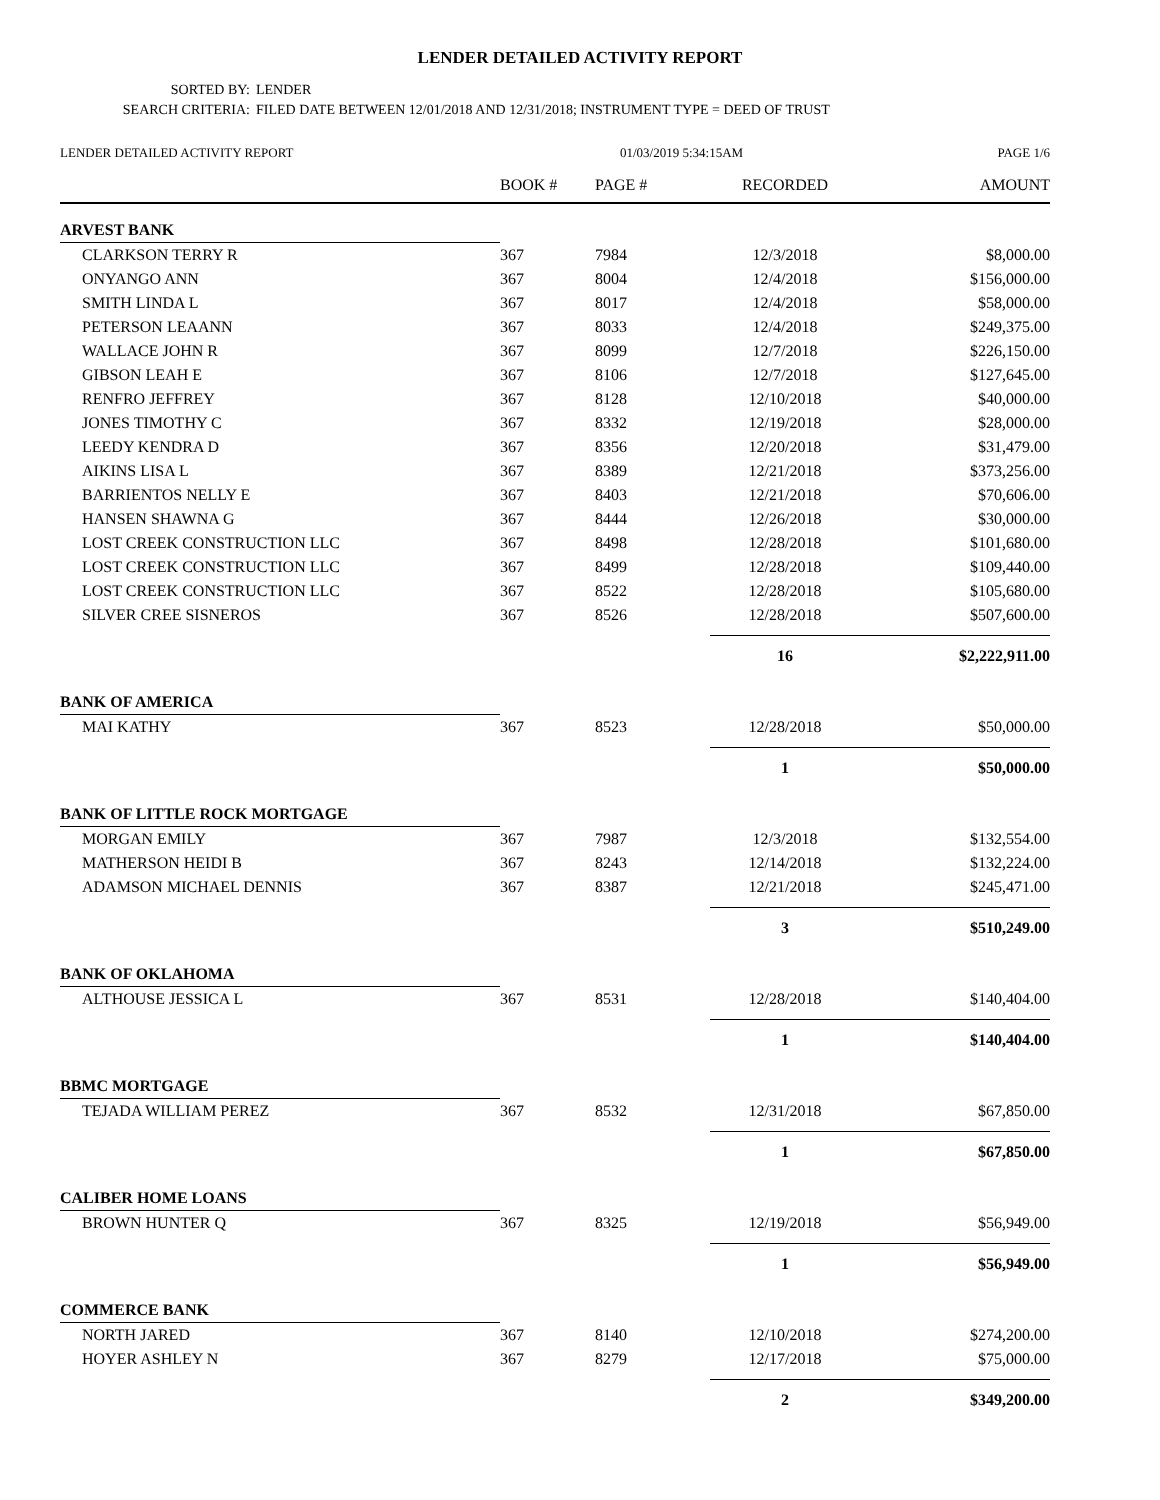LENDER DETAILED ACTIVITY REPORT
SORTED BY: LENDER
SEARCH CRITERIA: FILED DATE BETWEEN 12/01/2018 AND 12/31/2018; INSTRUMENT TYPE = DEED OF TRUST
| LENDER DETAILED ACTIVITY REPORT | 01/03/2019 5:34:15AM | | | PAGE 1/6 |
| | BOOK # | PAGE # | RECORDED | AMOUNT |
| ARVEST BANK | | | | |
| CLARKSON TERRY R | 367 | 7984 | 12/3/2018 | $8,000.00 |
| ONYANGO ANN | 367 | 8004 | 12/4/2018 | $156,000.00 |
| SMITH LINDA L | 367 | 8017 | 12/4/2018 | $58,000.00 |
| PETERSON LEAANN | 367 | 8033 | 12/4/2018 | $249,375.00 |
| WALLACE JOHN R | 367 | 8099 | 12/7/2018 | $226,150.00 |
| GIBSON LEAH E | 367 | 8106 | 12/7/2018 | $127,645.00 |
| RENFRO JEFFREY | 367 | 8128 | 12/10/2018 | $40,000.00 |
| JONES TIMOTHY C | 367 | 8332 | 12/19/2018 | $28,000.00 |
| LEEDY KENDRA D | 367 | 8356 | 12/20/2018 | $31,479.00 |
| AIKINS LISA L | 367 | 8389 | 12/21/2018 | $373,256.00 |
| BARRIENTOS NELLY E | 367 | 8403 | 12/21/2018 | $70,606.00 |
| HANSEN SHAWNA G | 367 | 8444 | 12/26/2018 | $30,000.00 |
| LOST CREEK CONSTRUCTION LLC | 367 | 8498 | 12/28/2018 | $101,680.00 |
| LOST CREEK CONSTRUCTION LLC | 367 | 8499 | 12/28/2018 | $109,440.00 |
| LOST CREEK CONSTRUCTION LLC | 367 | 8522 | 12/28/2018 | $105,680.00 |
| SILVER CREE SISNEROS | 367 | 8526 | 12/28/2018 | $507,600.00 |
| | | | 16 | $2,222,911.00 |
| BANK OF AMERICA | | | | |
| MAI KATHY | 367 | 8523 | 12/28/2018 | $50,000.00 |
| | | | 1 | $50,000.00 |
| BANK OF LITTLE ROCK MORTGAGE | | | | |
| MORGAN EMILY | 367 | 7987 | 12/3/2018 | $132,554.00 |
| MATHERSON HEIDI B | 367 | 8243 | 12/14/2018 | $132,224.00 |
| ADAMSON MICHAEL DENNIS | 367 | 8387 | 12/21/2018 | $245,471.00 |
| | | | 3 | $510,249.00 |
| BANK OF OKLAHOMA | | | | |
| ALTHOUSE JESSICA L | 367 | 8531 | 12/28/2018 | $140,404.00 |
| | | | 1 | $140,404.00 |
| BBMC MORTGAGE | | | | |
| TEJADA WILLIAM PEREZ | 367 | 8532 | 12/31/2018 | $67,850.00 |
| | | | 1 | $67,850.00 |
| CALIBER HOME LOANS | | | | |
| BROWN HUNTER Q | 367 | 8325 | 12/19/2018 | $56,949.00 |
| | | | 1 | $56,949.00 |
| COMMERCE BANK | | | | |
| NORTH JARED | 367 | 8140 | 12/10/2018 | $274,200.00 |
| HOYER ASHLEY N | 367 | 8279 | 12/17/2018 | $75,000.00 |
| | | | 2 | $349,200.00 |